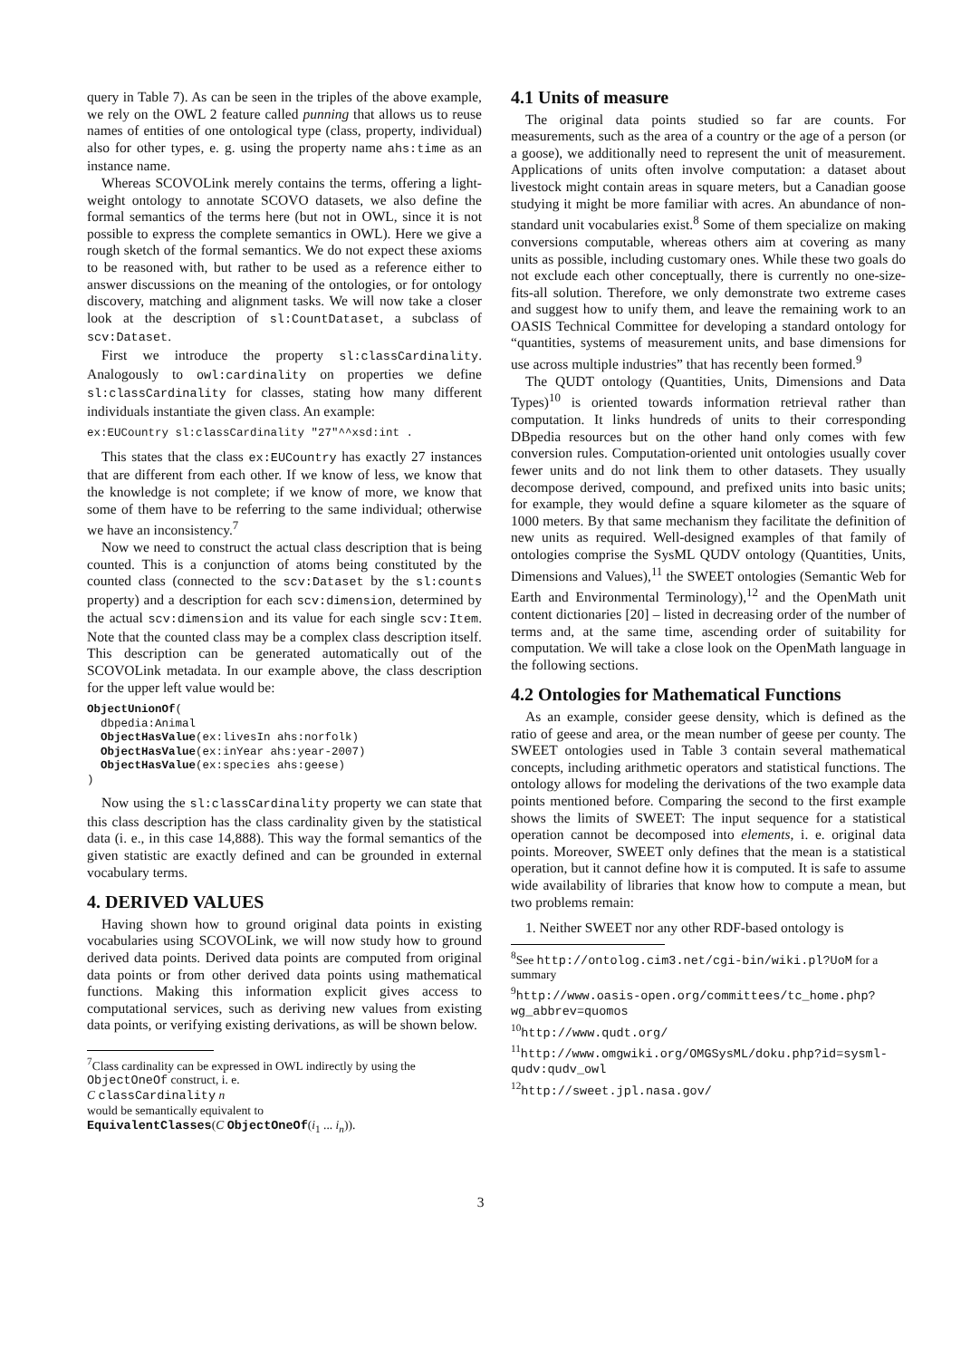query in Table 7). As can be seen in the triples of the above example, we rely on the OWL 2 feature called punning that allows us to reuse names of entities of one ontological type (class, property, individual) also for other types, e. g. using the property name ahs:time as an instance name.
Whereas SCOVOLink merely contains the terms, offering a light-weight ontology to annotate SCOVO datasets, we also define the formal semantics of the terms here (but not in OWL, since it is not possible to express the complete semantics in OWL). Here we give a rough sketch of the formal semantics. We do not expect these axioms to be reasoned with, but rather to be used as a reference either to answer discussions on the meaning of the ontologies, or for ontology discovery, matching and alignment tasks. We will now take a closer look at the description of sl:CountDataset, a subclass of scv:Dataset.
First we introduce the property sl:classCardinality. Analogously to owl:cardinality on properties we define sl:classCardinality for classes, stating how many different individuals instantiate the given class. An example:
ex:EUCountry sl:classCardinality "27"^^xsd:int .
This states that the class ex:EUCountry has exactly 27 instances that are different from each other. If we know of less, we know that the knowledge is not complete; if we know of more, we know that some of them have to be referring to the same individual; otherwise we have an inconsistency.<sup>7</sup>
Now we need to construct the actual class description that is being counted. This is a conjunction of atoms being constituted by the counted class (connected to the scv:Dataset by the sl:counts property) and a description for each scv:dimension, determined by the actual scv:dimension and its value for each single scv:Item. Note that the counted class may be a complex class description itself. This description can be generated automatically out of the SCOVOLink metadata. In our example above, the class description for the upper left value would be:
ObjectUnionOf(
  dbpedia:Animal
  ObjectHasValue(ex:livesIn ahs:norfolk)
  ObjectHasValue(ex:inYear ahs:year-2007)
  ObjectHasValue(ex:species ahs:geese)
)
Now using the sl:classCardinality property we can state that this class description has the class cardinality given by the statistical data (i. e., in this case 14,888). This way the formal semantics of the given statistic are exactly defined and can be grounded in external vocabulary terms.
4. DERIVED VALUES
Having shown how to ground original data points in existing vocabularies using SCOVOLink, we will now study how to ground derived data points. Derived data points are computed from original data points or from other derived data points using mathematical functions. Making this information explicit gives access to computational services, such as deriving new values from existing data points, or verifying existing derivations, as will be shown below.
<sup>7</sup> Class cardinality can be expressed in OWL indirectly by using the ObjectOneOf construct, i. e.
C classCardinality n
would be semantically equivalent to
EquivalentClasses(C ObjectOneOf(i<sub>1</sub> ... i<sub>n</sub>)).
4.1 Units of measure
The original data points studied so far are counts. For measurements, such as the area of a country or the age of a person (or a goose), we additionally need to represent the unit of measurement. Applications of units often involve computation: a dataset about livestock might contain areas in square meters, but a Canadian goose studying it might be more familiar with acres. An abundance of non-standard unit vocabularies exist.<sup>8</sup> Some of them specialize on making conversions computable, whereas others aim at covering as many units as possible, including customary ones. While these two goals do not exclude each other conceptually, there is currently no one-size-fits-all solution. Therefore, we only demonstrate two extreme cases and suggest how to unify them, and leave the remaining work to an OASIS Technical Committee for developing a standard ontology for “quantities, systems of measurement units, and base dimensions for use across multiple industries” that has recently been formed.<sup>9</sup>
The QUDT ontology (Quantities, Units, Dimensions and Data Types)<sup>10</sup> is oriented towards information retrieval rather than computation. It links hundreds of units to their corresponding DBpedia resources but on the other hand only comes with few conversion rules. Computation-oriented unit ontologies usually cover fewer units and do not link them to other datasets. They usually decompose derived, compound, and prefixed units into basic units; for example, they would define a square kilometer as the square of 1000 meters. By that same mechanism they facilitate the definition of new units as required. Well-designed examples of that family of ontologies comprise the SysML QUDV ontology (Quantities, Units, Dimensions and Values),<sup>11</sup> the SWEET ontologies (Semantic Web for Earth and Environmental Terminology),<sup>12</sup> and the OpenMath unit content dictionaries [20] – listed in decreasing order of the number of terms and, at the same time, ascending order of suitability for computation. We will take a close look on the OpenMath language in the following sections.
4.2 Ontologies for Mathematical Functions
As an example, consider geese density, which is defined as the ratio of geese and area, or the mean number of geese per county. The SWEET ontologies used in Table 3 contain several mathematical concepts, including arithmetic operators and statistical functions. The ontology allows for modeling the derivations of the two example data points mentioned before. Comparing the second to the first example shows the limits of SWEET: The input sequence for a statistical operation cannot be decomposed into elements, i. e. original data points. Moreover, SWEET only defines that the mean is a statistical operation, but it cannot define how it is computed. It is safe to assume wide availability of libraries that know how to compute a mean, but two problems remain:
1. Neither SWEET nor any other RDF-based ontology is
<sup>8</sup> See http://ontolog.cim3.net/cgi-bin/wiki.pl?UoM for a summary
<sup>9</sup> http://www.oasis-open.org/committees/tc_home.php?wg_abbrev=quomos
<sup>10</sup> http://www.qudt.org/
<sup>11</sup> http://www.omgwiki.org/OMGSysML/doku.php?id=sysml-qudv:qudv_owl
<sup>12</sup> http://sweet.jpl.nasa.gov/
3